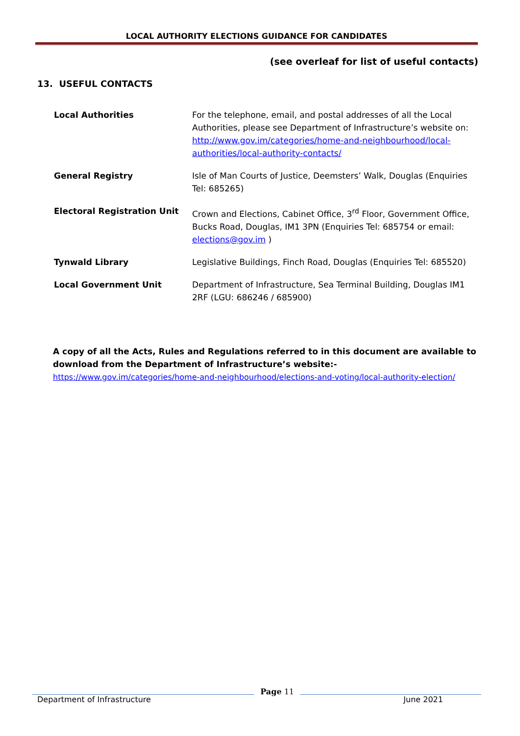LOCAL AUTHORITY ELECTIONS GUIDANCE FOR CANDIDATES
(see overleaf for list of useful contacts)
13. USEFUL CONTACTS
| Local Authorities | For the telephone, email, and postal addresses of all the Local Authorities, please see Department of Infrastructure’s website on: http://www.gov.im/categories/home-and-neighbourhood/local-authorities/local-authority-contacts/ |
| General Registry | Isle of Man Courts of Justice, Deemsters’ Walk, Douglas (Enquiries Tel: 685265) |
| Electoral Registration Unit | Crown and Elections, Cabinet Office, 3<sup>rd</sup> Floor, Government Office, Bucks Road, Douglas, IM1 3PN (Enquiries Tel: 685754 or email: elections@gov.im ) |
| Tynwald Library | Legislative Buildings, Finch Road, Douglas (Enquiries Tel: 685520) |
| Local Government Unit | Department of Infrastructure, Sea Terminal Building, Douglas IM1 2RF (LGU: 686246 / 685900) |
A copy of all the Acts, Rules and Regulations referred to in this document are available to download from the Department of Infrastructure’s website:-
https://www.gov.im/categories/home-and-neighbourhood/elections-and-voting/local-authority-election/
Department of Infrastructure Page 11 June 2021